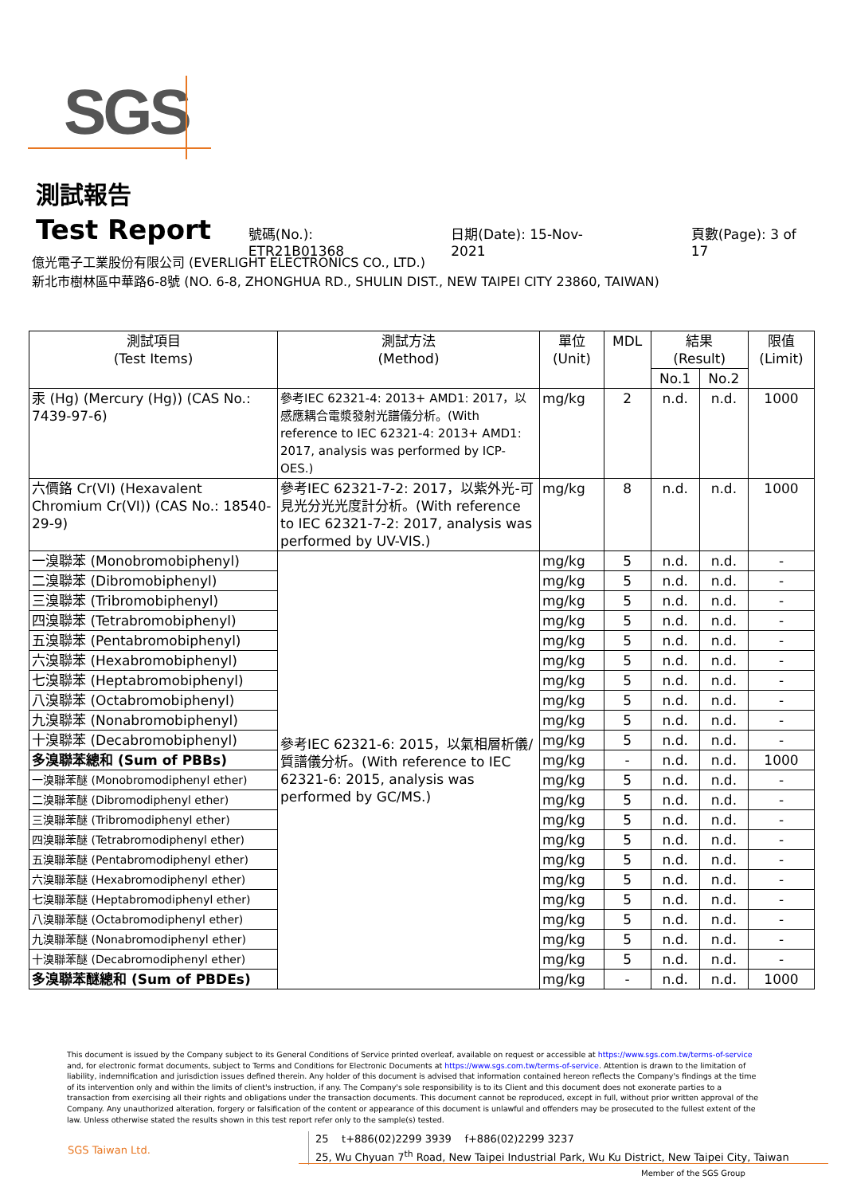SGS
測試報告
Test Report
號碼(No.): ETR21B01368 日期(Date): 15-Nov-2021 頁數(Page): 3 of 17
億光電子工業股份有限公司 (EVERLIGHT ELECTRONICS CO., LTD.)
新北市樹林區中華路6-8號 (NO. 6-8, ZHONGHUA RD., SHULIN DIST., NEW TAIPEI CITY 23860, TAIWAN)
| 測試項目 (Test Items) | 測試方法 (Method) | 單位 (Unit) | MDL | 結果 (Result) | | 限值 (Limit) |
| --- | --- | --- | --- | --- | --- | --- |
| | | | | No.1 | No.2 | |
| 汞 (Hg) (Mercury (Hg)) (CAS No.: 7439-97-6) | 參考IEC 62321-4: 2013+ AMD1: 2017，以感應耦合電漿發射光譜儀分析。(With reference to IEC 62321-4: 2013+ AMD1: 2017, analysis was performed by ICP-OES.) | mg/kg | 2 | n.d. | n.d. | 1000 |
| 六價鉻 Cr(VI) (Hexavalent Chromium Cr(VI)) (CAS No.: 18540-29-9) | 參考IEC 62321-7-2: 2017，以紫外光-可見光分光光度計分析。(With reference to IEC 62321-7-2: 2017, analysis was performed by UV-VIS.) | mg/kg | 8 | n.d. | n.d. | 1000 |
| 一溴聯苯 (Monobromobiphenyl) | 參考IEC 62321-6: 2015，以氣相層析儀/質譜儀分析。(With reference to IEC 62321-6: 2015, analysis was performed by GC/MS.) | mg/kg | 5 | n.d. | n.d. | - |
| 二溴聯苯 (Dibromobiphenyl) | | mg/kg | 5 | n.d. | n.d. | - |
| 三溴聯苯 (Tribromobiphenyl) | | mg/kg | 5 | n.d. | n.d. | - |
| 四溴聯苯 (Tetrabromobiphenyl) | | mg/kg | 5 | n.d. | n.d. | - |
| 五溴聯苯 (Pentabromobiphenyl) | | mg/kg | 5 | n.d. | n.d. | - |
| 六溴聯苯 (Hexabromobiphenyl) | | mg/kg | 5 | n.d. | n.d. | - |
| 七溴聯苯 (Heptabromobiphenyl) | | mg/kg | 5 | n.d. | n.d. | - |
| 八溴聯苯 (Octabromobiphenyl) | | mg/kg | 5 | n.d. | n.d. | - |
| 九溴聯苯 (Nonabromobiphenyl) | | mg/kg | 5 | n.d. | n.d. | - |
| 十溴聯苯 (Decabromobiphenyl) | | mg/kg | 5 | n.d. | n.d. | - |
| 多溴聯苯總和 (Sum of PBBs) | | mg/kg | - | n.d. | n.d. | 1000 |
| 一溴聯苯醚 (Monobromodiphenyl ether) | | mg/kg | 5 | n.d. | n.d. | - |
| 二溴聯苯醚 (Dibromodiphenyl ether) | | mg/kg | 5 | n.d. | n.d. | - |
| 三溴聯苯醚 (Tribromodiphenyl ether) | | mg/kg | 5 | n.d. | n.d. | - |
| 四溴聯苯醚 (Tetrabromodiphenyl ether) | | mg/kg | 5 | n.d. | n.d. | - |
| 五溴聯苯醚 (Pentabromodiphenyl ether) | | mg/kg | 5 | n.d. | n.d. | - |
| 六溴聯苯醚 (Hexabromodiphenyl ether) | | mg/kg | 5 | n.d. | n.d. | - |
| 七溴聯苯醚 (Heptabromodiphenyl ether) | | mg/kg | 5 | n.d. | n.d. | - |
| 八溴聯苯醚 (Octabromodiphenyl ether) | | mg/kg | 5 | n.d. | n.d. | - |
| 九溴聯苯醚 (Nonabromodiphenyl ether) | | mg/kg | 5 | n.d. | n.d. | - |
| 十溴聯苯醚 (Decabromodiphenyl ether) | | mg/kg | 5 | n.d. | n.d. | - |
| 多溴聯苯醚總和 (Sum of PBDEs) | | mg/kg | - | n.d. | n.d. | 1000 |
This document is issued by the Company subject to its General Conditions of Service printed overleaf, available on request or accessible at https://www.sgs.com.tw/terms-of-service and, for electronic format documents, subject to Terms and Conditions for Electronic Documents at https://www.sgs.com.tw/terms-of-service. Attention is drawn to the limitation of liability, indemnification and jurisdiction issues defined therein. Any holder of this document is advised that information contained hereon reflects the Company's findings at the time of its intervention only and within the limits of client's instruction, if any. The Company's sole responsibility is to its Client and this document does not exonerate parties to a transaction from exercising all their rights and obligations under the transaction documents. This document cannot be reproduced, except in full, without prior written approval of the Company. Any unauthorized alteration, forgery or falsification of the content or appearance of this document is unlawful and offenders may be prosecuted to the fullest extent of the law. Unless otherwise stated the results shown in this test report refer only to the sample(s) tested.
SGS Taiwan Ltd.
25 t+886(02)2299 3939 f+886(02)2299 3237
25, Wu Chyuan 7<sup>th</sup> Road, New Taipei Industrial Park, Wu Ku District, New Taipei City, Taiwan
Member of the SGS Group